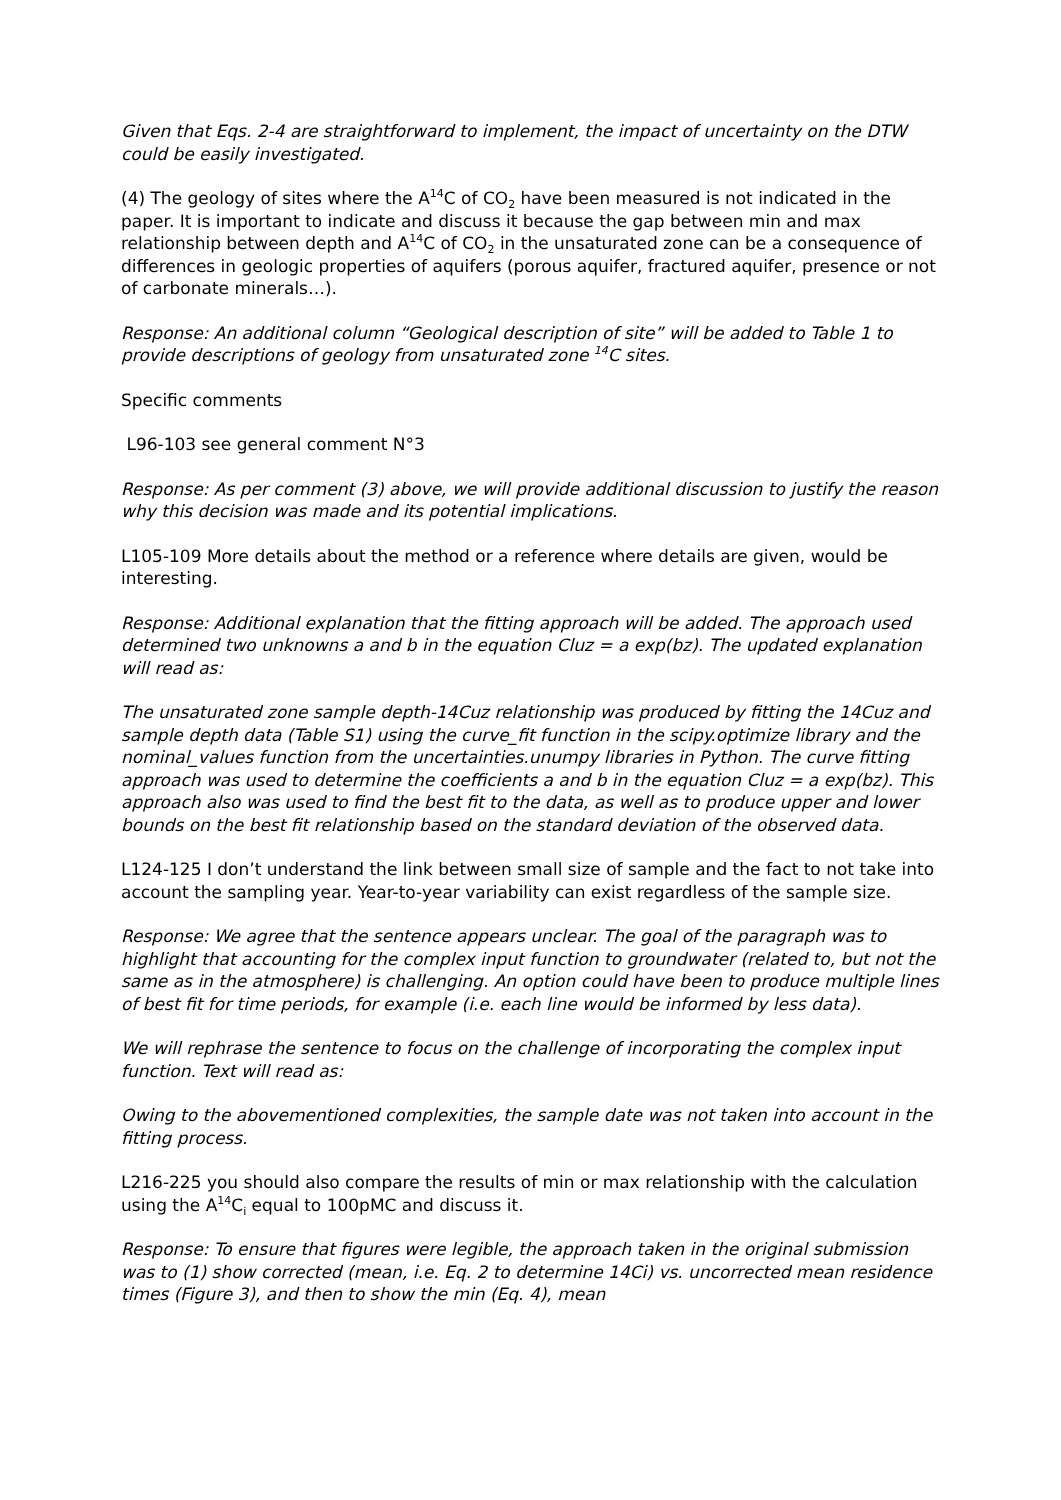Given that Eqs. 2-4 are straightforward to implement, the impact of uncertainty on the DTW could be easily investigated.
(4) The geology of sites where the A<sup>14</sup>C of CO<sub>2</sub> have been measured is not indicated in the paper. It is important to indicate and discuss it because the gap between min and max relationship between depth and A<sup>14</sup>C of CO<sub>2</sub> in the unsaturated zone can be a consequence of differences in geologic properties of aquifers (porous aquifer, fractured aquifer, presence or not of carbonate minerals…).
Response: An additional column “Geological description of site” will be added to Table 1 to provide descriptions of geology from unsaturated zone <sup>14</sup>C sites.
Specific comments
L96-103 see general comment N°3
Response: As per comment (3) above, we will provide additional discussion to justify the reason why this decision was made and its potential implications.
L105-109 More details about the method or a reference where details are given, would be interesting.
Response: Additional explanation that the fitting approach will be added. The approach used determined two unknowns a and b in the equation Cluz = a exp(bz). The updated explanation will read as:
The unsaturated zone sample depth-14Cuz relationship was produced by fitting the 14Cuz and sample depth data (Table S1) using the curve_fit function in the scipy.optimize library and the nominal_values function from the uncertainties.unumpy libraries in Python. The curve fitting approach was used to determine the coefficients a and b in the equation Cluz = a exp(bz). This approach also was used to find the best fit to the data, as well as to produce upper and lower bounds on the best fit relationship based on the standard deviation of the observed data.
L124-125 I don’t understand the link between small size of sample and the fact to not take into account the sampling year. Year-to-year variability can exist regardless of the sample size.
Response: We agree that the sentence appears unclear. The goal of the paragraph was to highlight that accounting for the complex input function to groundwater (related to, but not the same as in the atmosphere) is challenging. An option could have been to produce multiple lines of best fit for time periods, for example (i.e. each line would be informed by less data).
We will rephrase the sentence to focus on the challenge of incorporating the complex input function. Text will read as:
Owing to the abovementioned complexities, the sample date was not taken into account in the fitting process.
L216-225 you should also compare the results of min or max relationship with the calculation using the A<sup>14</sup>C<sub>i</sub> equal to 100pMC and discuss it.
Response: To ensure that figures were legible, the approach taken in the original submission was to (1) show corrected (mean, i.e. Eq. 2 to determine 14Ci) vs. uncorrected mean residence times (Figure 3), and then to show the min (Eq. 4), mean